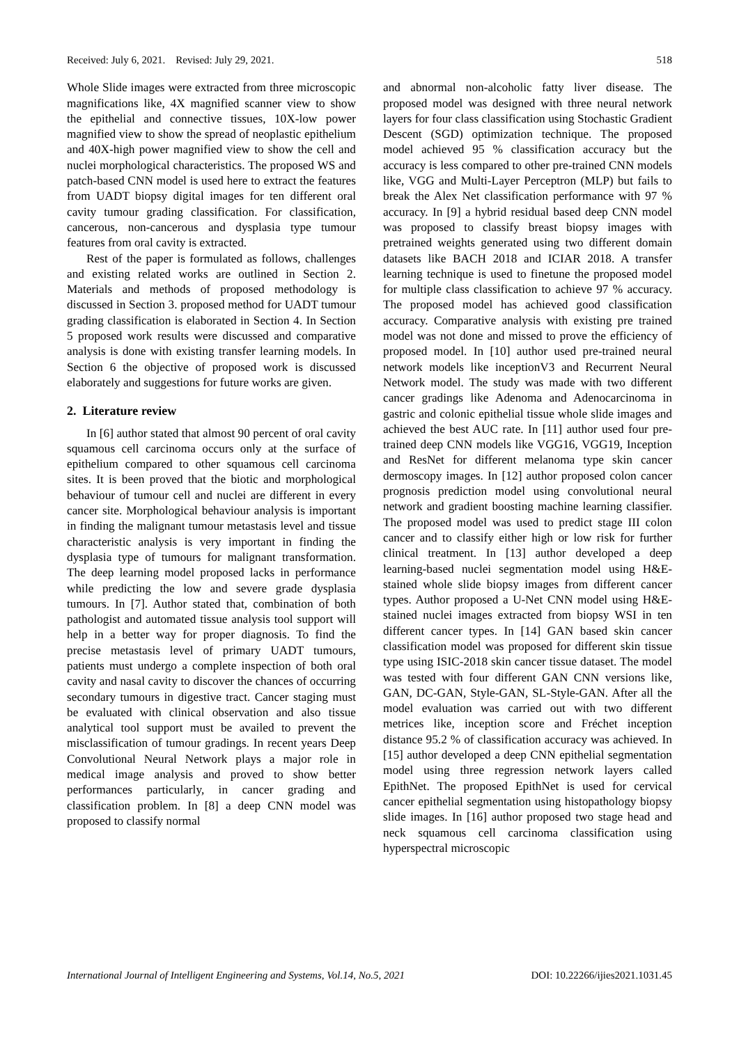Received: July 6, 2021. Revised: July 29, 2021. 518
Whole Slide images were extracted from three microscopic magnifications like, 4X magnified scanner view to show the epithelial and connective tissues, 10X-low power magnified view to show the spread of neoplastic epithelium and 40X-high power magnified view to show the cell and nuclei morphological characteristics. The proposed WS and patch-based CNN model is used here to extract the features from UADT biopsy digital images for ten different oral cavity tumour grading classification. For classification, cancerous, non-cancerous and dysplasia type tumour features from oral cavity is extracted.
Rest of the paper is formulated as follows, challenges and existing related works are outlined in Section 2. Materials and methods of proposed methodology is discussed in Section 3. proposed method for UADT tumour grading classification is elaborated in Section 4. In Section 5 proposed work results were discussed and comparative analysis is done with existing transfer learning models. In Section 6 the objective of proposed work is discussed elaborately and suggestions for future works are given.
2. Literature review
In [6] author stated that almost 90 percent of oral cavity squamous cell carcinoma occurs only at the surface of epithelium compared to other squamous cell carcinoma sites. It is been proved that the biotic and morphological behaviour of tumour cell and nuclei are different in every cancer site. Morphological behaviour analysis is important in finding the malignant tumour metastasis level and tissue characteristic analysis is very important in finding the dysplasia type of tumours for malignant transformation. The deep learning model proposed lacks in performance while predicting the low and severe grade dysplasia tumours. In [7]. Author stated that, combination of both pathologist and automated tissue analysis tool support will help in a better way for proper diagnosis. To find the precise metastasis level of primary UADT tumours, patients must undergo a complete inspection of both oral cavity and nasal cavity to discover the chances of occurring secondary tumours in digestive tract. Cancer staging must be evaluated with clinical observation and also tissue analytical tool support must be availed to prevent the misclassification of tumour gradings. In recent years Deep Convolutional Neural Network plays a major role in medical image analysis and proved to show better performances particularly, in cancer grading and classification problem. In [8] a deep CNN model was proposed to classify normal
and abnormal non-alcoholic fatty liver disease. The proposed model was designed with three neural network layers for four class classification using Stochastic Gradient Descent (SGD) optimization technique. The proposed model achieved 95 % classification accuracy but the accuracy is less compared to other pre-trained CNN models like, VGG and Multi-Layer Perceptron (MLP) but fails to break the Alex Net classification performance with 97 % accuracy. In [9] a hybrid residual based deep CNN model was proposed to classify breast biopsy images with pretrained weights generated using two different domain datasets like BACH 2018 and ICIAR 2018. A transfer learning technique is used to finetune the proposed model for multiple class classification to achieve 97 % accuracy. The proposed model has achieved good classification accuracy. Comparative analysis with existing pre trained model was not done and missed to prove the efficiency of proposed model. In [10] author used pre-trained neural network models like inceptionV3 and Recurrent Neural Network model. The study was made with two different cancer gradings like Adenoma and Adenocarcinoma in gastric and colonic epithelial tissue whole slide images and achieved the best AUC rate. In [11] author used four pre-trained deep CNN models like VGG16, VGG19, Inception and ResNet for different melanoma type skin cancer dermoscopy images. In [12] author proposed colon cancer prognosis prediction model using convolutional neural network and gradient boosting machine learning classifier. The proposed model was used to predict stage III colon cancer and to classify either high or low risk for further clinical treatment. In [13] author developed a deep learning-based nuclei segmentation model using H&E-stained whole slide biopsy images from different cancer types. Author proposed a U-Net CNN model using H&E-stained nuclei images extracted from biopsy WSI in ten different cancer types. In [14] GAN based skin cancer classification model was proposed for different skin tissue type using ISIC-2018 skin cancer tissue dataset. The model was tested with four different GAN CNN versions like, GAN, DC-GAN, Style-GAN, SL-Style-GAN. After all the model evaluation was carried out with two different metrices like, inception score and Fréchet inception distance 95.2 % of classification accuracy was achieved. In [15] author developed a deep CNN epithelial segmentation model using three regression network layers called EpithNet. The proposed EpithNet is used for cervical cancer epithelial segmentation using histopathology biopsy slide images. In [16] author proposed two stage head and neck squamous cell carcinoma classification using hyperspectral microscopic
International Journal of Intelligent Engineering and Systems, Vol.14, No.5, 2021 DOI: 10.22266/ijies2021.1031.45